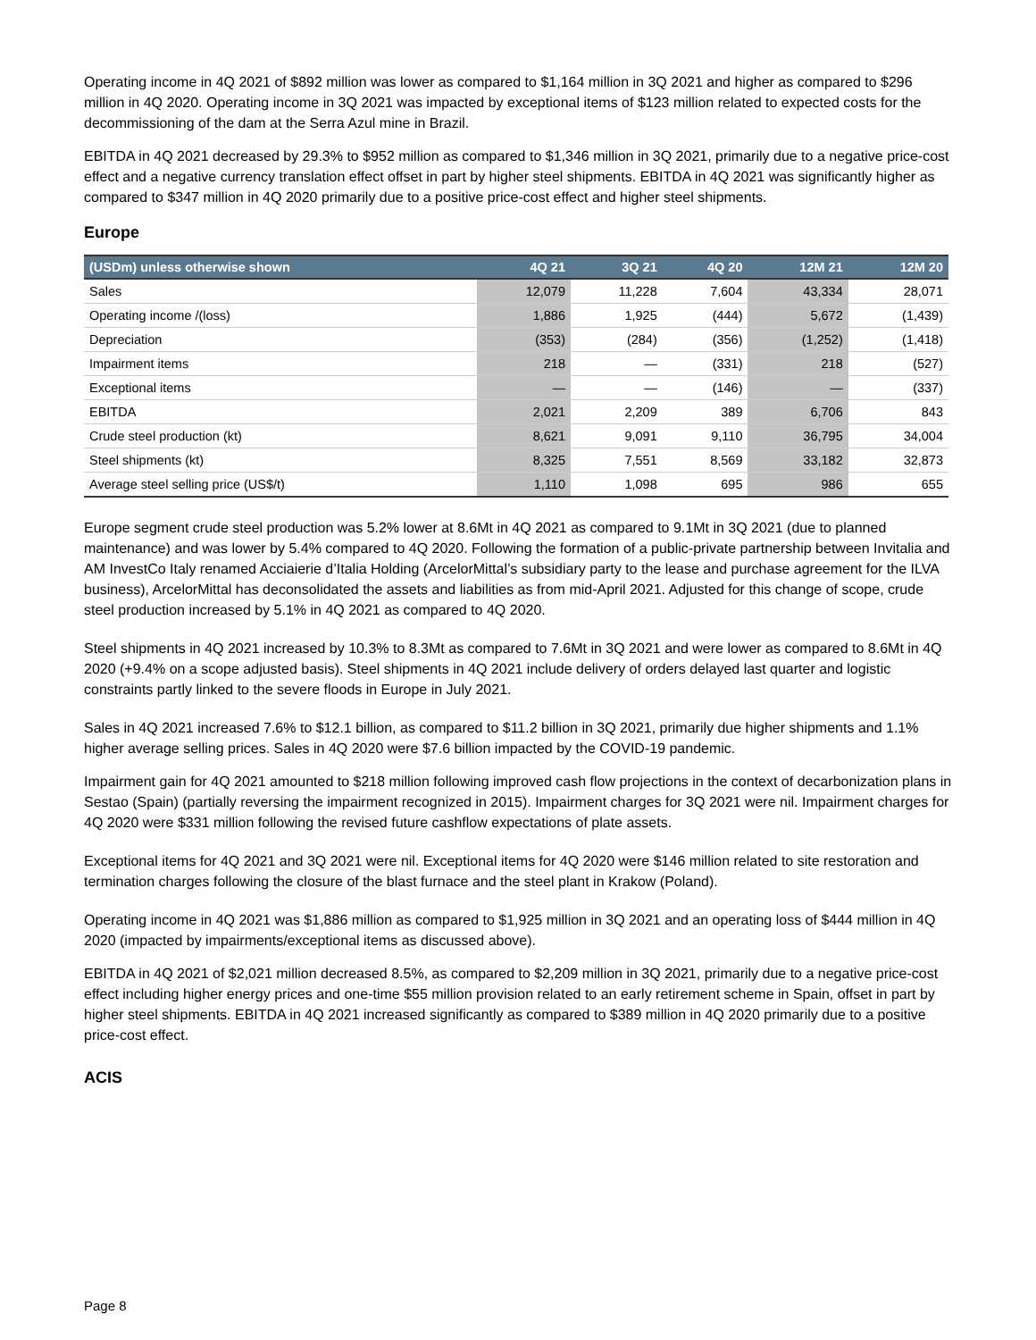Operating income in 4Q 2021 of $892 million was lower as compared to $1,164 million in 3Q 2021 and higher as compared to $296 million in 4Q 2020. Operating income in 3Q 2021 was impacted by exceptional items of $123 million related to expected costs for the decommissioning of the dam at the Serra Azul mine in Brazil.
EBITDA in 4Q 2021 decreased by 29.3% to $952 million as compared to $1,346 million in 3Q 2021, primarily due to a negative price-cost effect and a negative currency translation effect offset in part by higher steel shipments. EBITDA in 4Q 2021 was significantly higher as compared to $347 million in 4Q 2020 primarily due to a positive price-cost effect and higher steel shipments.
Europe
| (USDm) unless otherwise shown | 4Q 21 | 3Q 21 | 4Q 20 | 12M 21 | 12M 20 |
| --- | --- | --- | --- | --- | --- |
| Sales | 12,079 | 11,228 | 7,604 | 43,334 | 28,071 |
| Operating income /(loss) | 1,886 | 1,925 | (444) | 5,672 | (1,439) |
| Depreciation | (353) | (284) | (356) | (1,252) | (1,418) |
| Impairment items | 218 | — | (331) | 218 | (527) |
| Exceptional items | — | — | (146) | — | (337) |
| EBITDA | 2,021 | 2,209 | 389 | 6,706 | 843 |
| Crude steel production (kt) | 8,621 | 9,091 | 9,110 | 36,795 | 34,004 |
| Steel shipments (kt) | 8,325 | 7,551 | 8,569 | 33,182 | 32,873 |
| Average steel selling price (US$/t) | 1,110 | 1,098 | 695 | 986 | 655 |
Europe segment crude steel production was 5.2% lower at 8.6Mt in 4Q 2021 as compared to 9.1Mt in 3Q 2021 (due to planned maintenance) and was lower by 5.4% compared to 4Q 2020. Following the formation of a public-private partnership between Invitalia and AM InvestCo Italy renamed Acciaierie d’Italia Holding (ArcelorMittal’s subsidiary party to the lease and purchase agreement for the ILVA business), ArcelorMittal has deconsolidated the assets and liabilities as from mid-April 2021. Adjusted for this change of scope, crude steel production increased by 5.1% in 4Q 2021 as compared to 4Q 2020.
Steel shipments in 4Q 2021 increased by 10.3% to 8.3Mt as compared to 7.6Mt in 3Q 2021 and were lower as compared to 8.6Mt in 4Q 2020 (+9.4% on a scope adjusted basis). Steel shipments in 4Q 2021 include delivery of orders delayed last quarter and logistic constraints partly linked to the severe floods in Europe in July 2021.
Sales in 4Q 2021 increased 7.6% to $12.1 billion, as compared to $11.2 billion in 3Q 2021, primarily due higher shipments and 1.1% higher average selling prices. Sales in 4Q 2020 were $7.6 billion impacted by the COVID-19 pandemic.
Impairment gain for 4Q 2021 amounted to $218 million following improved cash flow projections in the context of decarbonization plans in Sestao (Spain) (partially reversing the impairment recognized in 2015). Impairment charges for 3Q 2021 were nil. Impairment charges for 4Q 2020 were $331 million following the revised future cashflow expectations of plate assets.
Exceptional items for 4Q 2021 and 3Q 2021 were nil. Exceptional items for 4Q 2020 were $146 million related to site restoration and termination charges following the closure of the blast furnace and the steel plant in Krakow (Poland).
Operating income in 4Q 2021 was $1,886 million as compared to $1,925 million in 3Q 2021 and an operating loss of $444 million in 4Q 2020 (impacted by impairments/exceptional items as discussed above).
EBITDA in 4Q 2021 of $2,021 million decreased 8.5%, as compared to $2,209 million in 3Q 2021, primarily due to a negative price-cost effect including higher energy prices and one-time $55 million provision related to an early retirement scheme in Spain, offset in part by higher steel shipments. EBITDA in 4Q 2021 increased significantly as compared to $389 million in 4Q 2020 primarily due to a positive price-cost effect.
ACIS
Page 8